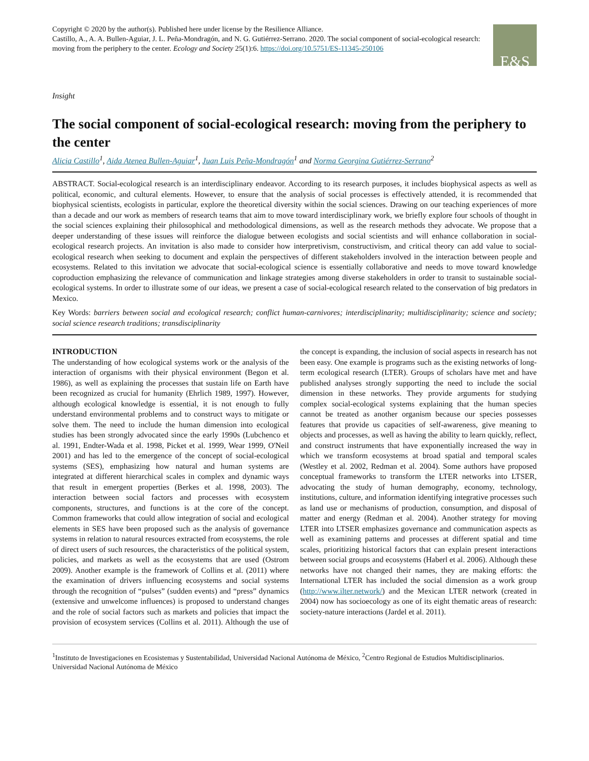Copyright © 2020 by the author(s). Published here under license by the Resilience Alliance.
Castillo, A., A. A. Bullen-Aguiar, J. L. Peña-Mondragón, and N. G. Gutiérrez-Serrano. 2020. The social component of social-ecological research: moving from the periphery to the center. Ecology and Society 25(1):6. https://doi.org/10.5751/ES-11345-250106
E&S
Insight
The social component of social-ecological research: moving from the periphery to the center
Alicia Castillo<sup>1</sup>, Aida Atenea Bullen-Aguiar<sup>1</sup>, Juan Luis Peña-Mondragón<sup>1</sup> and Norma Georgina Gutiérrez-Serrano<sup>2</sup>
ABSTRACT. Social-ecological research is an interdisciplinary endeavor. According to its research purposes, it includes biophysical aspects as well as political, economic, and cultural elements. However, to ensure that the analysis of social processes is effectively attended, it is recommended that biophysical scientists, ecologists in particular, explore the theoretical diversity within the social sciences. Drawing on our teaching experiences of more than a decade and our work as members of research teams that aim to move toward interdisciplinary work, we briefly explore four schools of thought in the social sciences explaining their philosophical and methodological dimensions, as well as the research methods they advocate. We propose that a deeper understanding of these issues will reinforce the dialogue between ecologists and social scientists and will enhance collaboration in social-ecological research projects. An invitation is also made to consider how interpretivism, constructivism, and critical theory can add value to social-ecological research when seeking to document and explain the perspectives of different stakeholders involved in the interaction between people and ecosystems. Related to this invitation we advocate that social-ecological science is essentially collaborative and needs to move toward knowledge coproduction emphasizing the relevance of communication and linkage strategies among diverse stakeholders in order to transit to sustainable social-ecological systems. In order to illustrate some of our ideas, we present a case of social-ecological research related to the conservation of big predators in Mexico.
Key Words: barriers between social and ecological research; conflict human-carnivores; interdisciplinarity; multidisciplinarity; science and society; social science research traditions; transdisciplinarity
INTRODUCTION
The understanding of how ecological systems work or the analysis of the interaction of organisms with their physical environment (Begon et al. 1986), as well as explaining the processes that sustain life on Earth have been recognized as crucial for humanity (Ehrlich 1989, 1997). However, although ecological knowledge is essential, it is not enough to fully understand environmental problems and to construct ways to mitigate or solve them. The need to include the human dimension into ecological studies has been strongly advocated since the early 1990s (Lubchenco et al. 1991, Endter-Wada et al. 1998, Picket et al. 1999, Wear 1999, O'Neil 2001) and has led to the emergence of the concept of social-ecological systems (SES), emphasizing how natural and human systems are integrated at different hierarchical scales in complex and dynamic ways that result in emergent properties (Berkes et al. 1998, 2003). The interaction between social factors and processes with ecosystem components, structures, and functions is at the core of the concept. Common frameworks that could allow integration of social and ecological elements in SES have been proposed such as the analysis of governance systems in relation to natural resources extracted from ecosystems, the role of direct users of such resources, the characteristics of the political system, policies, and markets as well as the ecosystems that are used (Ostrom 2009). Another example is the framework of Collins et al. (2011) where the examination of drivers influencing ecosystems and social systems through the recognition of “pulses” (sudden events) and “press” dynamics (extensive and unwelcome influences) is proposed to understand changes and the role of social factors such as markets and policies that impact the provision of ecosystem services (Collins et al. 2011). Although the use of the concept is expanding, the inclusion of social aspects in research has not been easy. One example is programs such as the existing networks of long-term ecological research (LTER). Groups of scholars have met and have published analyses strongly supporting the need to include the social dimension in these networks. They provide arguments for studying complex social-ecological systems explaining that the human species cannot be treated as another organism because our species possesses features that provide us capacities of self-awareness, give meaning to objects and processes, as well as having the ability to learn quickly, reflect, and construct instruments that have exponentially increased the way in which we transform ecosystems at broad spatial and temporal scales (Westley et al. 2002, Redman et al. 2004). Some authors have proposed conceptual frameworks to transform the LTER networks into LTSER, advocating the study of human demography, economy, technology, institutions, culture, and information identifying integrative processes such as land use or mechanisms of production, consumption, and disposal of matter and energy (Redman et al. 2004). Another strategy for moving LTER into LTSER emphasizes governance and communication aspects as well as examining patterns and processes at different spatial and time scales, prioritizing historical factors that can explain present interactions between social groups and ecosystems (Haberl et al. 2006). Although these networks have not changed their names, they are making efforts: the International LTER has included the social dimension as a work group (http://www.ilter.network/) and the Mexican LTER network (created in 2004) now has socioecology as one of its eight thematic areas of research: society-nature interactions (Jardel et al. 2011).
<sup>1</sup> Instituto de Investigaciones en Ecosistemas y Sustentabilidad, Universidad Nacional Autónoma de México, <sup>2</sup>Centro Regional de Estudios Multidisciplinarios. Universidad Nacional Autónoma de México